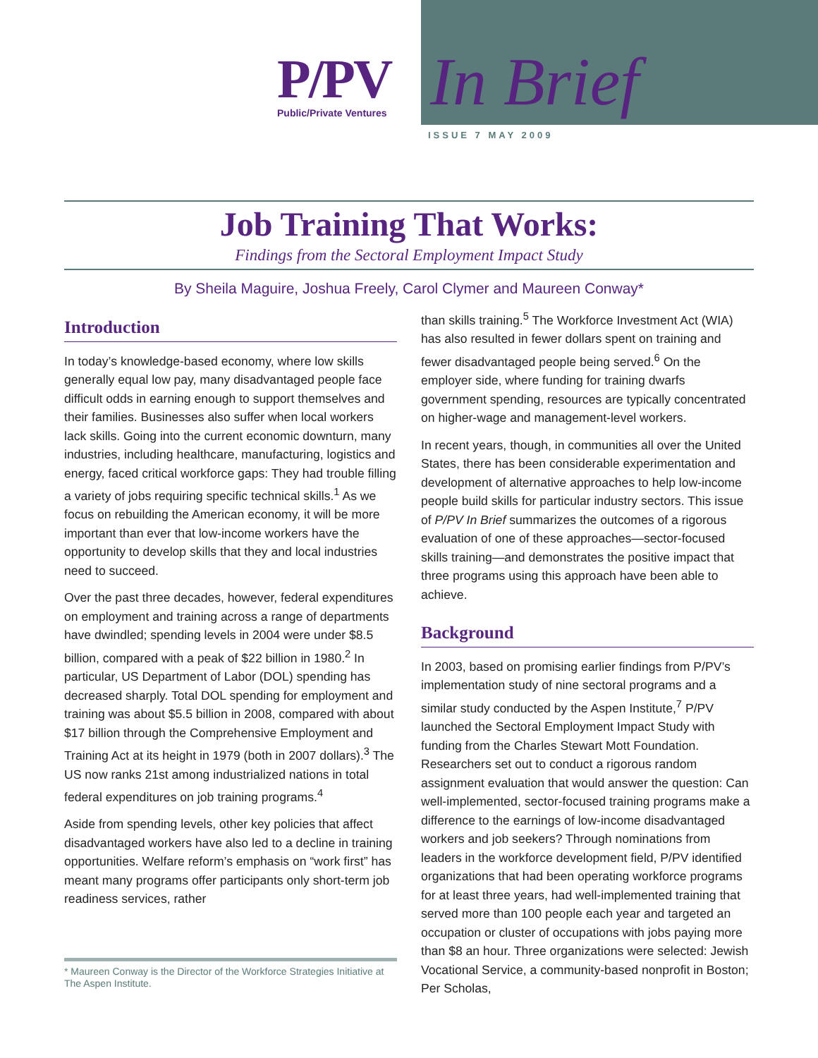P/PV
Public/Private Ventures
In Brief
ISSUE 7 MAY 2009
Job Training That Works:
Findings from the Sectoral Employment Impact Study
By Sheila Maguire, Joshua Freely, Carol Clymer and Maureen Conway*
Introduction
In today’s knowledge-based economy, where low skills generally equal low pay, many disadvantaged people face difficult odds in earning enough to support themselves and their families. Businesses also suffer when local workers lack skills. Going into the current economic downturn, many industries, including healthcare, manufacturing, logistics and energy, faced critical workforce gaps: They had trouble filling a variety of jobs requiring specific technical skills.<sup>1</sup> As we focus on rebuilding the American economy, it will be more important than ever that low-income workers have the opportunity to develop skills that they and local industries need to succeed.
Over the past three decades, however, federal expenditures on employment and training across a range of departments have dwindled; spending levels in 2004 were under $8.5 billion, compared with a peak of $22 billion in 1980.<sup>2</sup> In particular, US Department of Labor (DOL) spending has decreased sharply. Total DOL spending for employment and training was about $5.5 billion in 2008, compared with about $17 billion through the Comprehensive Employment and Training Act at its height in 1979 (both in 2007 dollars).<sup>3</sup> The US now ranks 21st among industrialized nations in total federal expenditures on job training programs.<sup>4</sup>
Aside from spending levels, other key policies that affect disadvantaged workers have also led to a decline in training opportunities. Welfare reform’s emphasis on “work first” has meant many programs offer participants only short-term job readiness services, rather
* Maureen Conway is the Director of the Workforce Strategies Initiative at The Aspen Institute.
than skills training.<sup>5</sup> The Workforce Investment Act (WIA) has also resulted in fewer dollars spent on training and fewer disadvantaged people being served.<sup>6</sup> On the employer side, where funding for training dwarfs government spending, resources are typically concentrated on higher-wage and management-level workers.
In recent years, though, in communities all over the United States, there has been considerable experimentation and development of alternative approaches to help low-income people build skills for particular industry sectors. This issue of P/PV In Brief summarizes the outcomes of a rigorous evaluation of one of these approaches—sector-focused skills training—and demonstrates the positive impact that three programs using this approach have been able to achieve.
Background
In 2003, based on promising earlier findings from P/PV’s implementation study of nine sectoral programs and a similar study conducted by the Aspen Institute,<sup>7</sup> P/PV launched the Sectoral Employment Impact Study with funding from the Charles Stewart Mott Foundation. Researchers set out to conduct a rigorous random assignment evaluation that would answer the question: Can well-implemented, sector-focused training programs make a difference to the earnings of low-income disadvantaged workers and job seekers? Through nominations from leaders in the workforce development field, P/PV identified organizations that had been operating workforce programs for at least three years, had well-implemented training that served more than 100 people each year and targeted an occupation or cluster of occupations with jobs paying more than $8 an hour. Three organizations were selected: Jewish Vocational Service, a community-based nonprofit in Boston; Per Scholas,